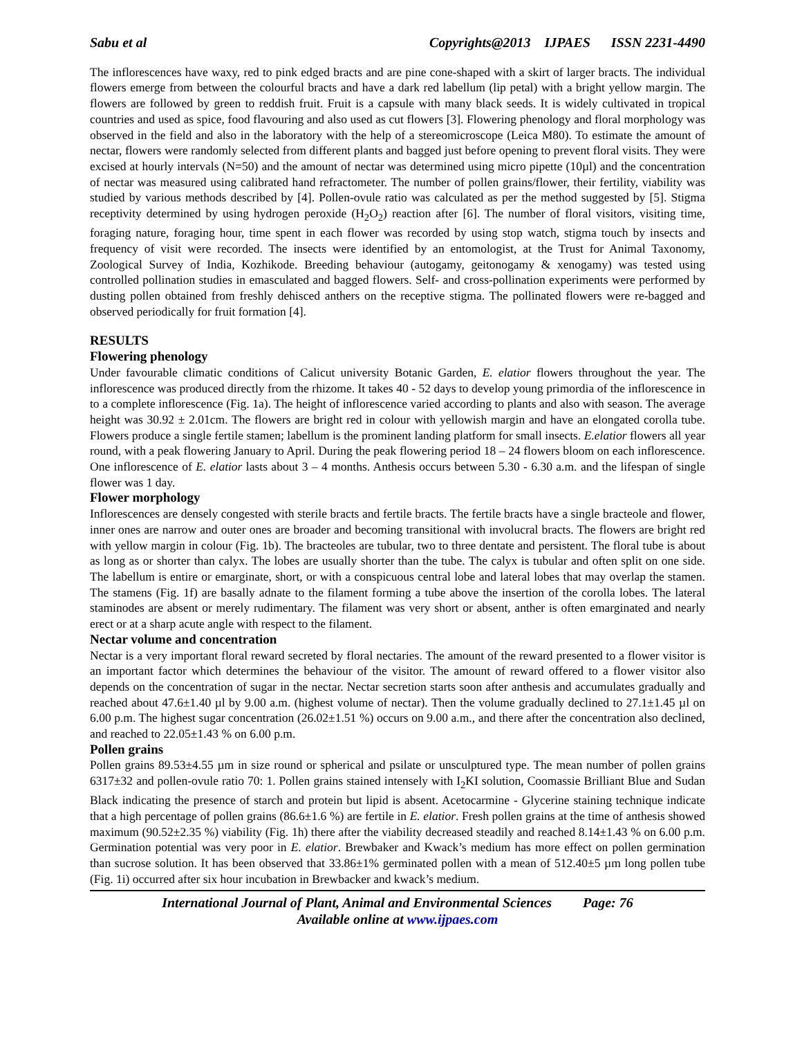Sabu et al Copyrights@2013 IJPAES ISSN 2231-4490
The inflorescences have waxy, red to pink edged bracts and are pine cone-shaped with a skirt of larger bracts. The individual flowers emerge from between the colourful bracts and have a dark red labellum (lip petal) with a bright yellow margin. The flowers are followed by green to reddish fruit. Fruit is a capsule with many black seeds. It is widely cultivated in tropical countries and used as spice, food flavouring and also used as cut flowers [3]. Flowering phenology and floral morphology was observed in the field and also in the laboratory with the help of a stereomicroscope (Leica M80). To estimate the amount of nectar, flowers were randomly selected from different plants and bagged just before opening to prevent floral visits. They were excised at hourly intervals (N=50) and the amount of nectar was determined using micro pipette (10µl) and the concentration of nectar was measured using calibrated hand refractometer. The number of pollen grains/flower, their fertility, viability was studied by various methods described by [4]. Pollen-ovule ratio was calculated as per the method suggested by [5]. Stigma receptivity determined by using hydrogen peroxide (H<sub>2</sub>O<sub>2</sub>) reaction after [6]. The number of floral visitors, visiting time, foraging nature, foraging hour, time spent in each flower was recorded by using stop watch, stigma touch by insects and frequency of visit were recorded. The insects were identified by an entomologist, at the Trust for Animal Taxonomy, Zoological Survey of India, Kozhikode. Breeding behaviour (autogamy, geitonogamy & xenogamy) was tested using controlled pollination studies in emasculated and bagged flowers. Self- and cross-pollination experiments were performed by dusting pollen obtained from freshly dehisced anthers on the receptive stigma. The pollinated flowers were re-bagged and observed periodically for fruit formation [4].
RESULTS
Flowering phenology
Under favourable climatic conditions of Calicut university Botanic Garden, E. elatior flowers throughout the year. The inflorescence was produced directly from the rhizome. It takes 40 - 52 days to develop young primordia of the inflorescence in to a complete inflorescence (Fig. 1a). The height of inflorescence varied according to plants and also with season. The average height was 30.92 ± 2.01cm. The flowers are bright red in colour with yellowish margin and have an elongated corolla tube. Flowers produce a single fertile stamen; labellum is the prominent landing platform for small insects. E.elatior flowers all year round, with a peak flowering January to April. During the peak flowering period 18 – 24 flowers bloom on each inflorescence. One inflorescence of E. elatior lasts about 3 – 4 months. Anthesis occurs between 5.30 - 6.30 a.m. and the lifespan of single flower was 1 day.
Flower morphology
Inflorescences are densely congested with sterile bracts and fertile bracts. The fertile bracts have a single bracteole and flower, inner ones are narrow and outer ones are broader and becoming transitional with involucral bracts. The flowers are bright red with yellow margin in colour (Fig. 1b). The bracteoles are tubular, two to three dentate and persistent. The floral tube is about as long as or shorter than calyx. The lobes are usually shorter than the tube. The calyx is tubular and often split on one side. The labellum is entire or emarginate, short, or with a conspicuous central lobe and lateral lobes that may overlap the stamen. The stamens (Fig. 1f) are basally adnate to the filament forming a tube above the insertion of the corolla lobes. The lateral staminodes are absent or merely rudimentary. The filament was very short or absent, anther is often emarginated and nearly erect or at a sharp acute angle with respect to the filament.
Nectar volume and concentration
Nectar is a very important floral reward secreted by floral nectaries. The amount of the reward presented to a flower visitor is an important factor which determines the behaviour of the visitor. The amount of reward offered to a flower visitor also depends on the concentration of sugar in the nectar. Nectar secretion starts soon after anthesis and accumulates gradually and reached about 47.6±1.40 µl by 9.00 a.m. (highest volume of nectar). Then the volume gradually declined to 27.1±1.45 µl on 6.00 p.m. The highest sugar concentration (26.02±1.51 %) occurs on 9.00 a.m., and there after the concentration also declined, and reached to 22.05±1.43 % on 6.00 p.m.
Pollen grains
Pollen grains 89.53±4.55 µm in size round or spherical and psilate or unsculptured type. The mean number of pollen grains 6317±32 and pollen-ovule ratio 70: 1. Pollen grains stained intensely with I<sub>2</sub>KI solution, Coomassie Brilliant Blue and Sudan Black indicating the presence of starch and protein but lipid is absent. Acetocarmine - Glycerine staining technique indicate that a high percentage of pollen grains (86.6±1.6 %) are fertile in E. elatior. Fresh pollen grains at the time of anthesis showed maximum (90.52±2.35 %) viability (Fig. 1h) there after the viability decreased steadily and reached 8.14±1.43 % on 6.00 p.m. Germination potential was very poor in E. elatior. Brewbaker and Kwack’s medium has more effect on pollen germination than sucrose solution. It has been observed that 33.86±1% germinated pollen with a mean of 512.40±5 µm long pollen tube (Fig. 1i) occurred after six hour incubation in Brewbacker and kwack’s medium.
International Journal of Plant, Animal and Environmental Sciences Page: 76
Available online at www.ijpaes.com